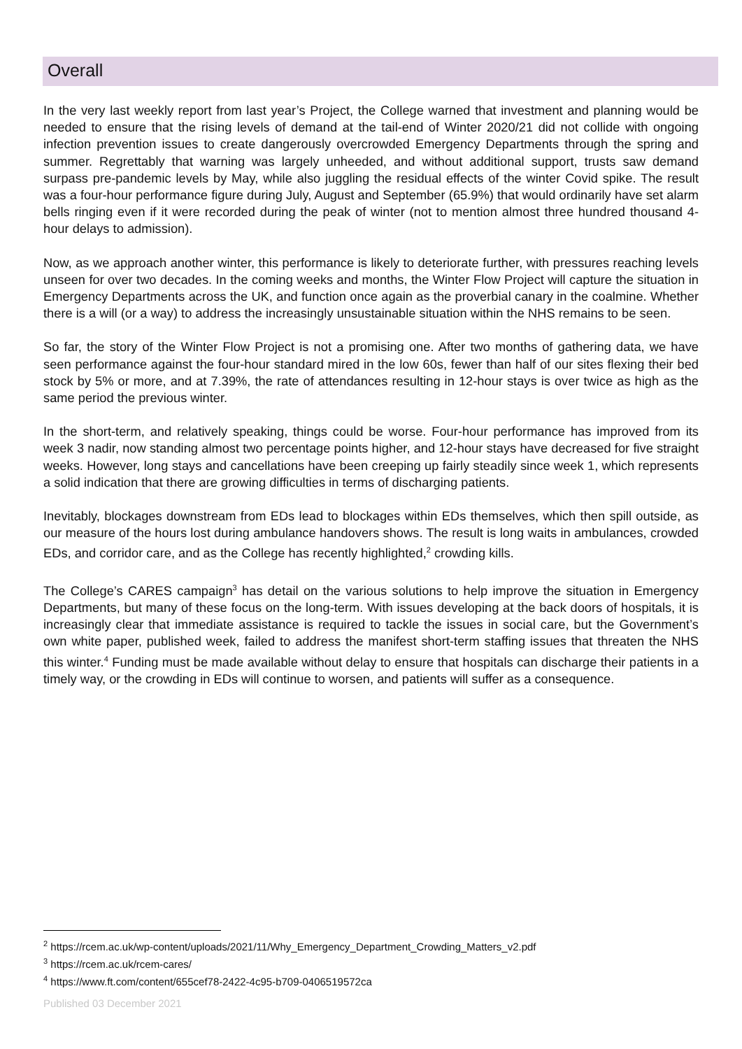Overall
In the very last weekly report from last year’s Project, the College warned that investment and planning would be needed to ensure that the rising levels of demand at the tail-end of Winter 2020/21 did not collide with ongoing infection prevention issues to create dangerously overcrowded Emergency Departments through the spring and summer. Regrettably that warning was largely unheeded, and without additional support, trusts saw demand surpass pre-pandemic levels by May, while also juggling the residual effects of the winter Covid spike. The result was a four-hour performance figure during July, August and September (65.9%) that would ordinarily have set alarm bells ringing even if it were recorded during the peak of winter (not to mention almost three hundred thousand 4-hour delays to admission).
Now, as we approach another winter, this performance is likely to deteriorate further, with pressures reaching levels unseen for over two decades. In the coming weeks and months, the Winter Flow Project will capture the situation in Emergency Departments across the UK, and function once again as the proverbial canary in the coalmine. Whether there is a will (or a way) to address the increasingly unsustainable situation within the NHS remains to be seen.
So far, the story of the Winter Flow Project is not a promising one. After two months of gathering data, we have seen performance against the four-hour standard mired in the low 60s, fewer than half of our sites flexing their bed stock by 5% or more, and at 7.39%, the rate of attendances resulting in 12-hour stays is over twice as high as the same period the previous winter.
In the short-term, and relatively speaking, things could be worse. Four-hour performance has improved from its week 3 nadir, now standing almost two percentage points higher, and 12-hour stays have decreased for five straight weeks. However, long stays and cancellations have been creeping up fairly steadily since week 1, which represents a solid indication that there are growing difficulties in terms of discharging patients.
Inevitably, blockages downstream from EDs lead to blockages within EDs themselves, which then spill outside, as our measure of the hours lost during ambulance handovers shows. The result is long waits in ambulances, crowded EDs, and corridor care, and as the College has recently highlighted,<sup>2</sup> crowding kills.
The College’s CARES campaign<sup>3</sup> has detail on the various solutions to help improve the situation in Emergency Departments, but many of these focus on the long-term. With issues developing at the back doors of hospitals, it is increasingly clear that immediate assistance is required to tackle the issues in social care, but the Government’s own white paper, published week, failed to address the manifest short-term staffing issues that threaten the NHS this winter.<sup>4</sup> Funding must be made available without delay to ensure that hospitals can discharge their patients in a timely way, or the crowding in EDs will continue to worsen, and patients will suffer as a consequence.
<sup>2</sup> https://rcem.ac.uk/wp-content/uploads/2021/11/Why_Emergency_Department_Crowding_Matters_v2.pdf
<sup>3</sup> https://rcem.ac.uk/rcem-cares/
<sup>4</sup> https://www.ft.com/content/655cef78-2422-4c95-b709-0406519572ca
Published 03 December 2021